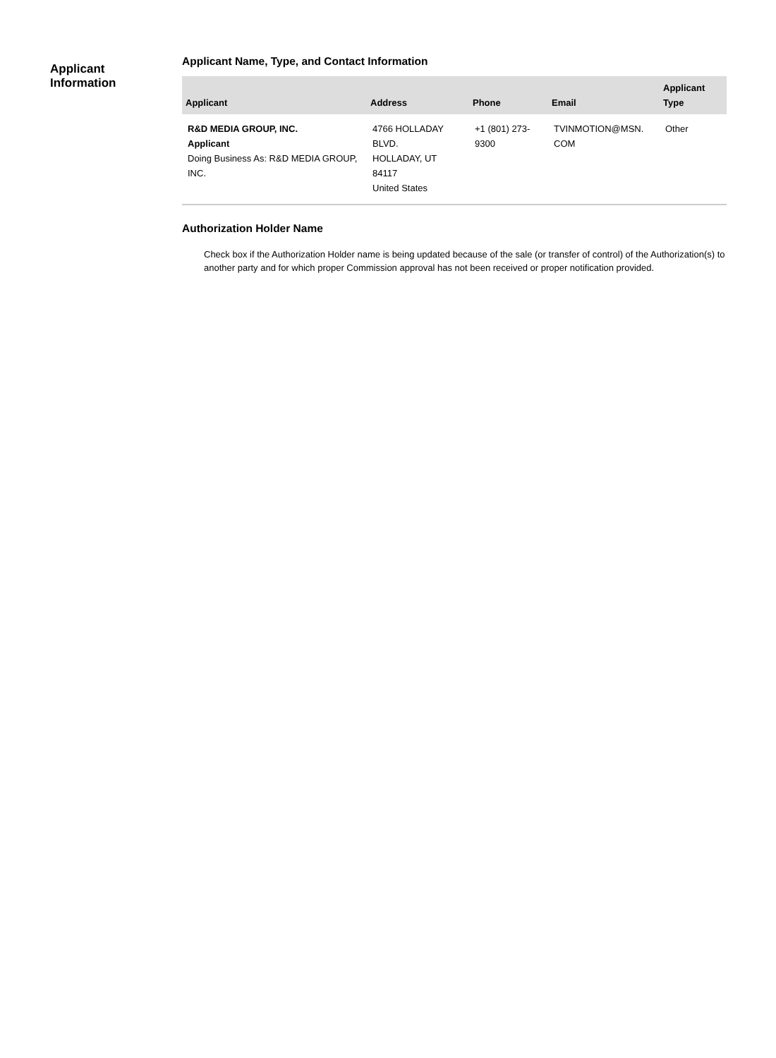Applicant
Information
Applicant Name, Type, and Contact Information
| Applicant | Address | Phone | Email | Applicant Type |
| --- | --- | --- | --- | --- |
| R&D MEDIA GROUP, INC. Applicant Doing Business As: R&D MEDIA GROUP, INC. | 4766 HOLLADAY BLVD. HOLLADAY, UT 84117 United States | +1 (801) 273-9300 | TVINMOTION@MSN. COM | Other |
Authorization Holder Name
Check box if the Authorization Holder name is being updated because of the sale (or transfer of control) of the Authorization(s) to another party and for which proper Commission approval has not been received or proper notification provided.